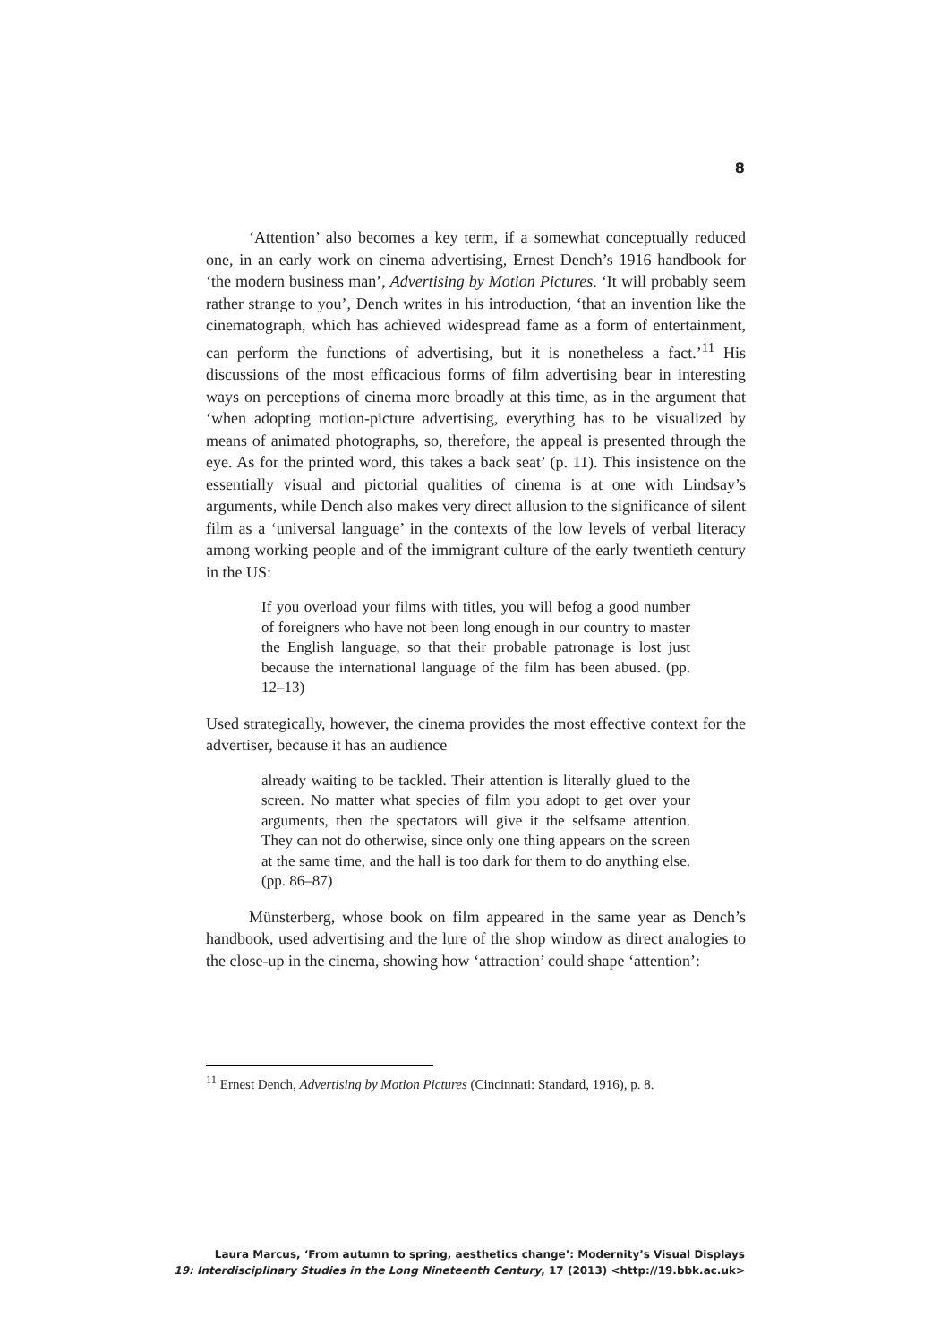8
‘Attention’ also becomes a key term, if a somewhat conceptually reduced one, in an early work on cinema advertising, Ernest Dench’s 1916 handbook for ‘the modern business man’, Advertising by Motion Pictures. ‘It will probably seem rather strange to you’, Dench writes in his introduction, ‘that an invention like the cinematograph, which has achieved widespread fame as a form of entertainment, can perform the functions of advertising, but it is nonetheless a fact.’<sup>11</sup> His discussions of the most efficacious forms of film advertising bear in interesting ways on perceptions of cinema more broadly at this time, as in the argument that ‘when adopting motion-picture advertising, everything has to be visualized by means of animated photographs, so, therefore, the appeal is presented through the eye. As for the printed word, this takes a back seat’ (p. 11). This insistence on the essentially visual and pictorial qualities of cinema is at one with Lindsay’s arguments, while Dench also makes very direct allusion to the significance of silent film as a ‘universal language’ in the contexts of the low levels of verbal literacy among working people and of the immigrant culture of the early twentieth century in the US:
If you overload your films with titles, you will befog a good number of foreigners who have not been long enough in our country to master the English language, so that their probable patronage is lost just because the international language of the film has been abused. (pp. 12–13)
Used strategically, however, the cinema provides the most effective context for the advertiser, because it has an audience
already waiting to be tackled. Their attention is literally glued to the screen. No matter what species of film you adopt to get over your arguments, then the spectators will give it the selfsame attention. They can not do otherwise, since only one thing appears on the screen at the same time, and the hall is too dark for them to do anything else. (pp. 86–87)
Münsterberg, whose book on film appeared in the same year as Dench’s handbook, used advertising and the lure of the shop window as direct analogies to the close-up in the cinema, showing how ‘attraction’ could shape ‘attention’:
<sup>11</sup> Ernest Dench, Advertising by Motion Pictures (Cincinnati: Standard, 1916), p. 8.
Laura Marcus, ‘From autumn to spring, aesthetics change’: Modernity’s Visual Displays
19: Interdisciplinary Studies in the Long Nineteenth Century, 17 (2013) <http://19.bbk.ac.uk>